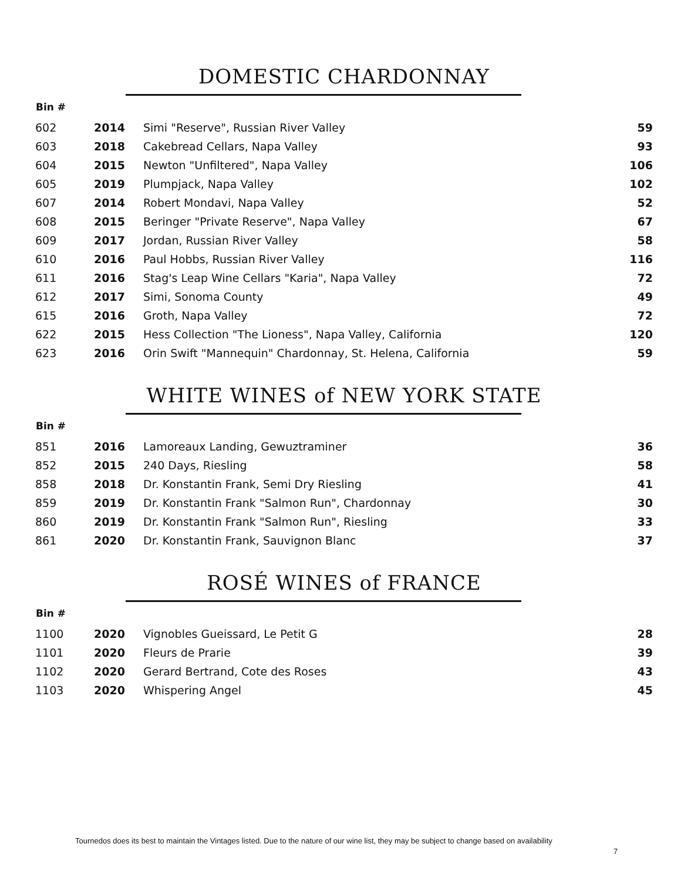DOMESTIC CHARDONNAY
| Bin # | | | |
| --- | --- | --- | --- |
| 602 | 2014 | Simi "Reserve", Russian River Valley | 59 |
| 603 | 2018 | Cakebread Cellars, Napa Valley | 93 |
| 604 | 2015 | Newton "Unfiltered", Napa Valley | 106 |
| 605 | 2019 | Plumpjack, Napa Valley | 102 |
| 607 | 2014 | Robert Mondavi, Napa Valley | 52 |
| 608 | 2015 | Beringer "Private Reserve", Napa Valley | 67 |
| 609 | 2017 | Jordan, Russian River Valley | 58 |
| 610 | 2016 | Paul Hobbs, Russian River Valley | 116 |
| 611 | 2016 | Stag's Leap Wine Cellars "Karia", Napa Valley | 72 |
| 612 | 2017 | Simi, Sonoma County | 49 |
| 615 | 2016 | Groth, Napa Valley | 72 |
| 622 | 2015 | Hess Collection "The Lioness", Napa Valley, California | 120 |
| 623 | 2016 | Orin Swift "Mannequin" Chardonnay, St. Helena, California | 59 |
WHITE WINES of NEW YORK STATE
| Bin # | | | |
| --- | --- | --- | --- |
| 851 | 2016 | Lamoreaux Landing, Gewuztraminer | 36 |
| 852 | 2015 | 240 Days, Riesling | 58 |
| 858 | 2018 | Dr. Konstantin Frank, Semi Dry Riesling | 41 |
| 859 | 2019 | Dr. Konstantin Frank "Salmon Run", Chardonnay | 30 |
| 860 | 2019 | Dr. Konstantin Frank "Salmon Run", Riesling | 33 |
| 861 | 2020 | Dr. Konstantin Frank, Sauvignon Blanc | 37 |
ROSÉ WINES of FRANCE
| Bin # | | | |
| --- | --- | --- | --- |
| 1100 | 2020 | Vignobles Gueissard, Le Petit G | 28 |
| 1101 | 2020 | Fleurs de Prarie | 39 |
| 1102 | 2020 | Gerard Bertrand, Cote des Roses | 43 |
| 1103 | 2020 | Whispering Angel | 45 |
Tournedos does its best to maintain the Vintages listed. Due to the nature of our wine list, they may be subject to change based on availability
7